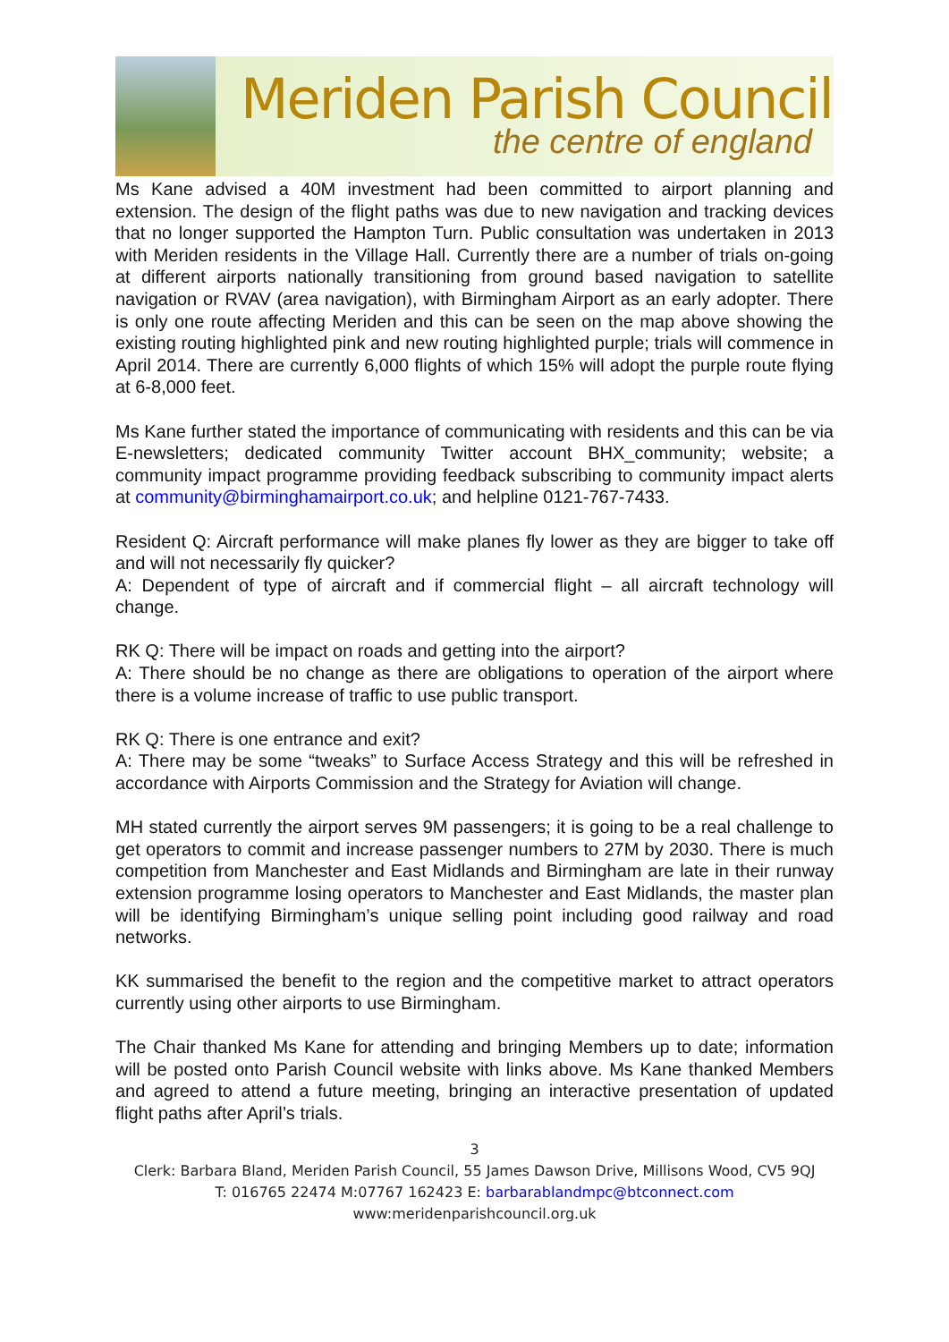Meriden Parish Council
the centre of england
Ms Kane advised a 40M investment had been committed to airport planning and extension. The design of the flight paths was due to new navigation and tracking devices that no longer supported the Hampton Turn. Public consultation was undertaken in 2013 with Meriden residents in the Village Hall. Currently there are a number of trials on-going at different airports nationally transitioning from ground based navigation to satellite navigation or RVAV (area navigation), with Birmingham Airport as an early adopter. There is only one route affecting Meriden and this can be seen on the map above showing the existing routing highlighted pink and new routing highlighted purple; trials will commence in April 2014. There are currently 6,000 flights of which 15% will adopt the purple route flying at 6-8,000 feet.
Ms Kane further stated the importance of communicating with residents and this can be via E-newsletters; dedicated community Twitter account BHX_community; website; a community impact programme providing feedback subscribing to community impact alerts at community@birminghamairport.co.uk; and helpline 0121-767-7433.
Resident Q: Aircraft performance will make planes fly lower as they are bigger to take off and will not necessarily fly quicker?
A: Dependent of type of aircraft and if commercial flight – all aircraft technology will change.
RK Q: There will be impact on roads and getting into the airport?
A: There should be no change as there are obligations to operation of the airport where there is a volume increase of traffic to use public transport.
RK Q: There is one entrance and exit?
A: There may be some “tweaks” to Surface Access Strategy and this will be refreshed in accordance with Airports Commission and the Strategy for Aviation will change.
MH stated currently the airport serves 9M passengers; it is going to be a real challenge to get operators to commit and increase passenger numbers to 27M by 2030. There is much competition from Manchester and East Midlands and Birmingham are late in their runway extension programme losing operators to Manchester and East Midlands, the master plan will be identifying Birmingham’s unique selling point including good railway and road networks.
KK summarised the benefit to the region and the competitive market to attract operators currently using other airports to use Birmingham.
The Chair thanked Ms Kane for attending and bringing Members up to date; information will be posted onto Parish Council website with links above. Ms Kane thanked Members and agreed to attend a future meeting, bringing an interactive presentation of updated flight paths after April’s trials.
3
Clerk: Barbara Bland, Meriden Parish Council, 55 James Dawson Drive, Millisons Wood, CV5 9QJ
T: 016765 22474 M:07767 162423 E: barbarablandmpc@btconnect.com
www:meridenparishcouncil.org.uk